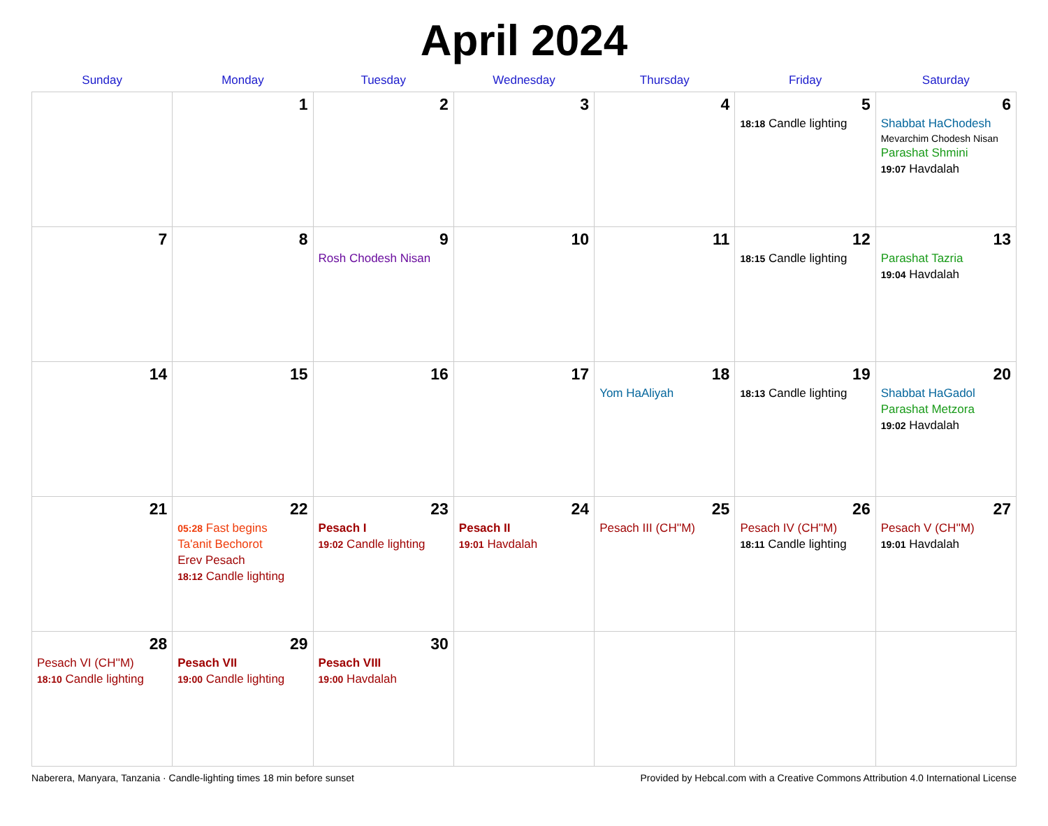April 2024
| Sunday | Monday | Tuesday | Wednesday | Thursday | Friday | Saturday |
| --- | --- | --- | --- | --- | --- | --- |
| | 1 | 2 | 3 | 4 | 5 18:18 Candle lighting | 6 Shabbat HaChodesh Mevarchim Chodesh Nisan Parashat Shmini 19:07 Havdalah |
| 7 | 8 | 9 Rosh Chodesh Nisan | 10 | 11 | 12 18:15 Candle lighting | 13 Parashat Tazria 19:04 Havdalah |
| 14 | 15 | 16 | 17 | 18 Yom HaAliyah | 19 18:13 Candle lighting | 20 Shabbat HaGadol Parashat Metzora 19:02 Havdalah |
| 21 | 22 05:28 Fast begins Ta'anit Bechorot Erev Pesach 18:12 Candle lighting | 23 Pesach I 19:02 Candle lighting | 24 Pesach II 19:01 Havdalah | 25 Pesach III (CH''M) | 26 Pesach IV (CH''M) 18:11 Candle lighting | 27 Pesach V (CH''M) 19:01 Havdalah |
| 28 Pesach VI (CH''M) 18:10 Candle lighting | 29 Pesach VII 19:00 Candle lighting | 30 Pesach VIII 19:00 Havdalah | | | | |
Naberera, Manyara, Tanzania · Candle-lighting times 18 min before sunset Provided by Hebcal.com with a Creative Commons Attribution 4.0 International License